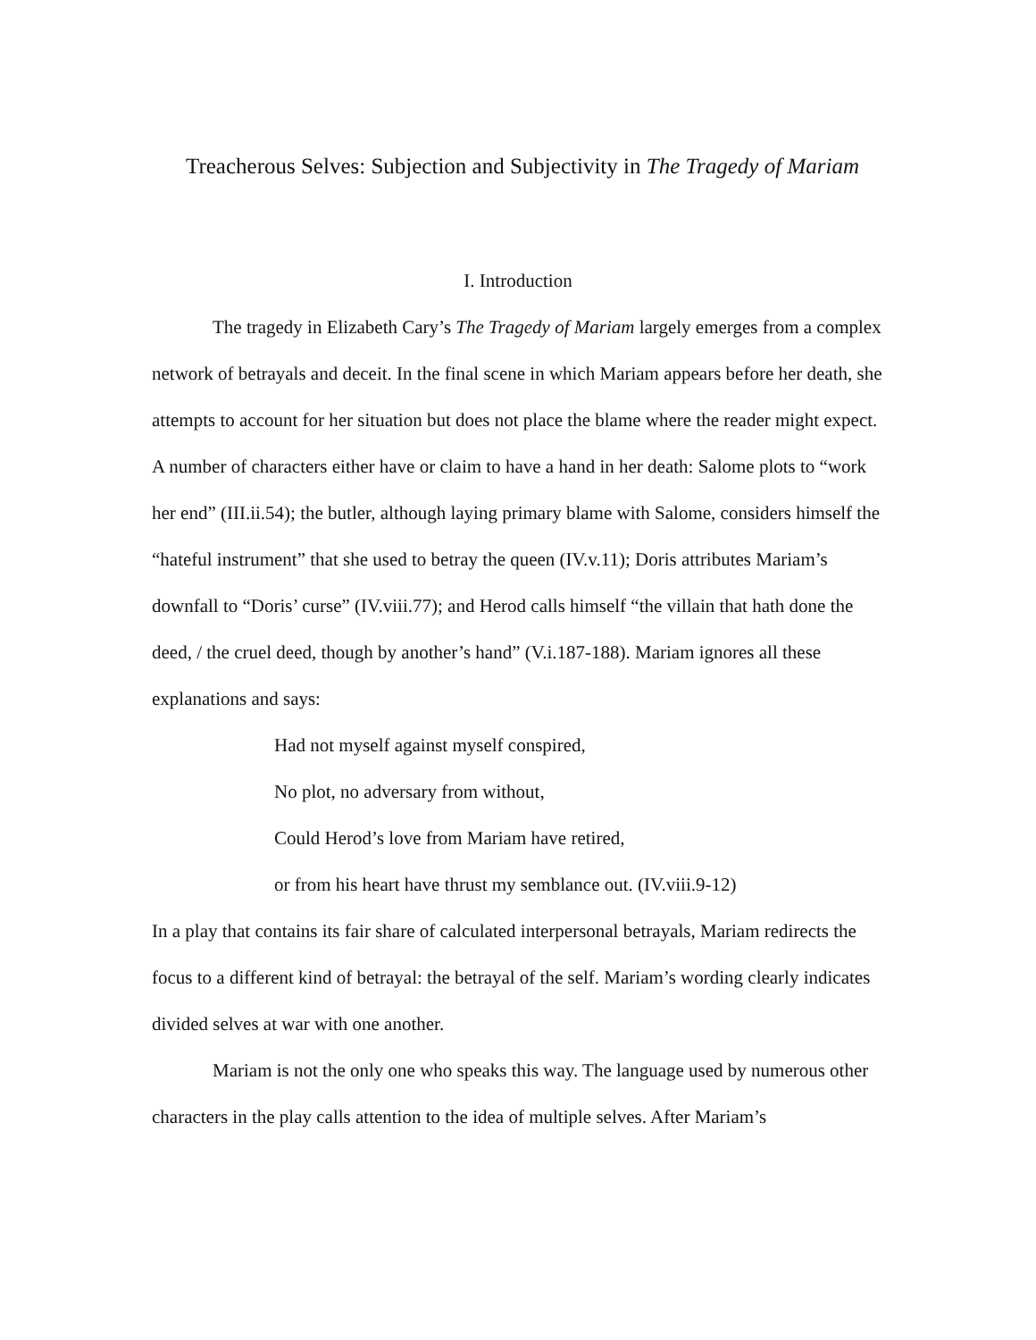Treacherous Selves: Subjection and Subjectivity in The Tragedy of Mariam
I. Introduction
The tragedy in Elizabeth Cary’s The Tragedy of Mariam largely emerges from a complex network of betrayals and deceit. In the final scene in which Mariam appears before her death, she attempts to account for her situation but does not place the blame where the reader might expect. A number of characters either have or claim to have a hand in her death: Salome plots to “work her end” (III.ii.54); the butler, although laying primary blame with Salome, considers himself the “hateful instrument” that she used to betray the queen (IV.v.11); Doris attributes Mariam’s downfall to “Doris’ curse” (IV.viii.77); and Herod calls himself “the villain that hath done the deed, / the cruel deed, though by another’s hand” (V.i.187-188). Mariam ignores all these explanations and says:
Had not myself against myself conspired,
No plot, no adversary from without,
Could Herod’s love from Mariam have retired,
or from his heart have thrust my semblance out. (IV.viii.9-12)
In a play that contains its fair share of calculated interpersonal betrayals, Mariam redirects the focus to a different kind of betrayal: the betrayal of the self. Mariam’s wording clearly indicates divided selves at war with one another.
Mariam is not the only one who speaks this way. The language used by numerous other characters in the play calls attention to the idea of multiple selves. After Mariam’s